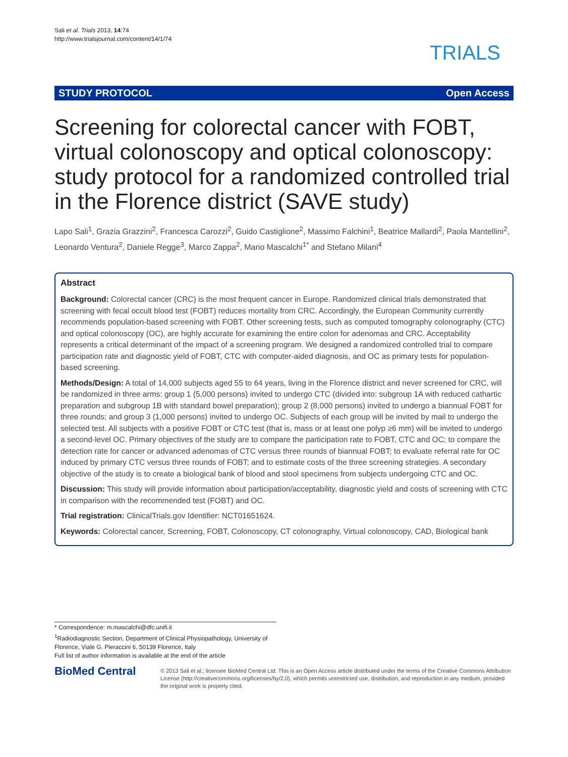Sali et al. Trials 2013, 14:74
http://www.trialsjournal.com/content/14/1/74
TRIALS
STUDY PROTOCOL Open Access
Screening for colorectal cancer with FOBT, virtual colonoscopy and optical colonoscopy: study protocol for a randomized controlled trial in the Florence district (SAVE study)
Lapo Sali<sup>1</sup>, Grazia Grazzini<sup>2</sup>, Francesca Carozzi<sup>2</sup>, Guido Castiglione<sup>2</sup>, Massimo Falchini<sup>1</sup>, Beatrice Mallardi<sup>2</sup>, Paola Mantellini<sup>2</sup>, Leonardo Ventura<sup>2</sup>, Daniele Regge<sup>3</sup>, Marco Zappa<sup>2</sup>, Mario Mascalchi<sup>1*</sup> and Stefano Milani<sup>4</sup>
Abstract
Background: Colorectal cancer (CRC) is the most frequent cancer in Europe. Randomized clinical trials demonstrated that screening with fecal occult blood test (FOBT) reduces mortality from CRC. Accordingly, the European Community currently recommends population-based screening with FOBT. Other screening tests, such as computed tomography colonography (CTC) and optical colonoscopy (OC), are highly accurate for examining the entire colon for adenomas and CRC. Acceptability represents a critical determinant of the impact of a screening program. We designed a randomized controlled trial to compare participation rate and diagnostic yield of FOBT, CTC with computer-aided diagnosis, and OC as primary tests for population-based screening.
Methods/Design: A total of 14,000 subjects aged 55 to 64 years, living in the Florence district and never screened for CRC, will be randomized in three arms: group 1 (5,000 persons) invited to undergo CTC (divided into: subgroup 1A with reduced cathartic preparation and subgroup 1B with standard bowel preparation); group 2 (8,000 persons) invited to undergo a biannual FOBT for three rounds; and group 3 (1,000 persons) invited to undergo OC. Subjects of each group will be invited by mail to undergo the selected test. All subjects with a positive FOBT or CTC test (that is, mass or at least one polyp ≥6 mm) will be invited to undergo a second-level OC. Primary objectives of the study are to compare the participation rate to FOBT, CTC and OC; to compare the detection rate for cancer or advanced adenomas of CTC versus three rounds of biannual FOBT; to evaluate referral rate for OC induced by primary CTC versus three rounds of FOBT; and to estimate costs of the three screening strategies. A secondary objective of the study is to create a biological bank of blood and stool specimens from subjects undergoing CTC and OC.
Discussion: This study will provide information about participation/acceptability, diagnostic yield and costs of screening with CTC in comparison with the recommended test (FOBT) and OC.
Trial registration: ClinicalTrials.gov Identifier: NCT01651624.
Keywords: Colorectal cancer, Screening, FOBT, Colonoscopy, CT colonography, Virtual colonoscopy, CAD, Biological bank
* Correspondence: m.mascalchi@dfc.unifi.it
<sup>1</sup> Radiodiagnostic Section, Department of Clinical Physiopathology, University of Florence, Viale G. Pieraccini 6, 50139 Florence, Italy
Full list of author information is available at the end of the article
BioMed Central
© 2013 Sali et al.; licensee BioMed Central Ltd. This is an Open Access article distributed under the terms of the Creative Commons Attribution License (http://creativecommons.org/licenses/by/2.0), which permits unrestricted use, distribution, and reproduction in any medium, provided the original work is properly cited.